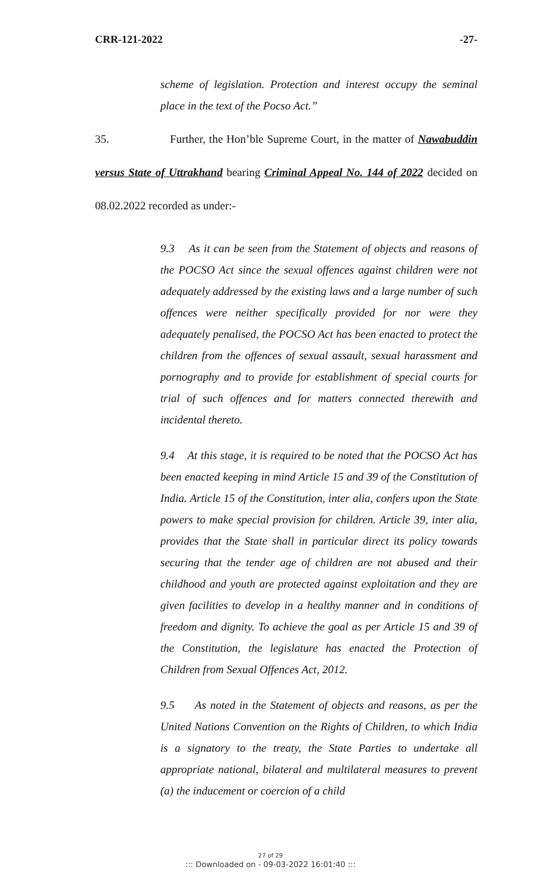CRR-121-2022 -27-
scheme of legislation. Protection and interest occupy the seminal place in the text of the Pocso Act.”
35. Further, the Hon’ble Supreme Court, in the matter of Nawabuddin versus State of Uttrakhand bearing Criminal Appeal No. 144 of 2022 decided on 08.02.2022 recorded as under:-
9.3 As it can be seen from the Statement of objects and reasons of the POCSO Act since the sexual offences against children were not adequately addressed by the existing laws and a large number of such offences were neither specifically provided for nor were they adequately penalised, the POCSO Act has been enacted to protect the children from the offences of sexual assault, sexual harassment and pornography and to provide for establishment of special courts for trial of such offences and for matters connected therewith and incidental thereto.
9.4 At this stage, it is required to be noted that the POCSO Act has been enacted keeping in mind Article 15 and 39 of the Constitution of India. Article 15 of the Constitution, inter alia, confers upon the State powers to make special provision for children. Article 39, inter alia, provides that the State shall in particular direct its policy towards securing that the tender age of children are not abused and their childhood and youth are protected against exploitation and they are given facilities to develop in a healthy manner and in conditions of freedom and dignity. To achieve the goal as per Article 15 and 39 of the Constitution, the legislature has enacted the Protection of Children from Sexual Offences Act, 2012.
9.5 As noted in the Statement of objects and reasons, as per the United Nations Convention on the Rights of Children, to which India is a signatory to the treaty, the State Parties to undertake all appropriate national, bilateral and multilateral measures to prevent (a) the inducement or coercion of a child
27 of 29
::: Downloaded on - 09-03-2022 16:01:40 :::